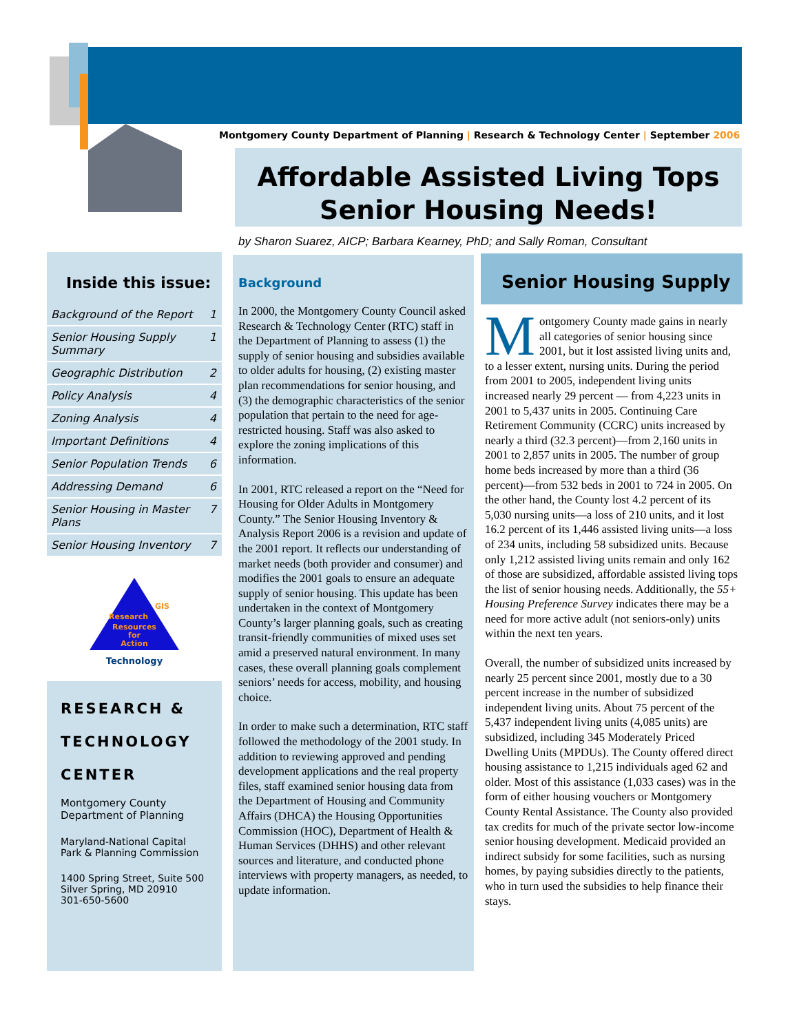Montgomery County Department of Planning | Research & Technology Center | September 2006
Affordable Assisted Living Tops
Senior Housing Needs!
by Sharon Suarez, AICP; Barbara Kearney, PhD; and Sally Roman, Consultant
Inside this issue:
Background of the Report 1
Senior Housing Supply Summary 1
Geographic Distribution 2
Policy Analysis 4
Zoning Analysis 4
Important Definitions 4
Senior Population Trends 6
Addressing Demand 6
Senior Housing in Master Plans 7
Senior Housing Inventory 7
Resources
for
Action
Research
GIS
Technology
RESEARCH &
TECHNOLOGY
CENTER
Montgomery County Department of Planning
Maryland-National Capital Park & Planning Commission
1400 Spring Street, Suite 500
Silver Spring, MD 20910
301-650-5600
Background
In 2000, the Montgomery County Council asked Research & Technology Center (RTC) staff in the Department of Planning to assess (1) the supply of senior housing and subsidies available to older adults for housing, (2) existing master plan recommendations for senior housing, and (3) the demographic characteristics of the senior population that pertain to the need for age-restricted housing. Staff was also asked to explore the zoning implications of this information.
In 2001, RTC released a report on the “Need for Housing for Older Adults in Montgomery County.” The Senior Housing Inventory & Analysis Report 2006 is a revision and update of the 2001 report. It reflects our understanding of market needs (both provider and consumer) and modifies the 2001 goals to ensure an adequate supply of senior housing. This update has been undertaken in the context of Montgomery County’s larger planning goals, such as creating transit-friendly communities of mixed uses set amid a preserved natural environment. In many cases, these overall planning goals complement seniors’ needs for access, mobility, and housing choice.
In order to make such a determination, RTC staff followed the methodology of the 2001 study. In addition to reviewing approved and pending development applications and the real property files, staff examined senior housing data from the Department of Housing and Community Affairs (DHCA) the Housing Opportunities Commission (HOC), Department of Health & Human Services (DHHS) and other relevant sources and literature, and conducted phone interviews with property managers, as needed, to update information.
Senior Housing Supply
Montgomery County made gains in nearly all categories of senior housing since 2001, but it lost assisted living units and, to a lesser extent, nursing units. During the period from 2001 to 2005, independent living units increased nearly 29 percent — from 4,223 units in 2001 to 5,437 units in 2005. Continuing Care Retirement Community (CCRC) units increased by nearly a third (32.3 percent)—from 2,160 units in 2001 to 2,857 units in 2005. The number of group home beds increased by more than a third (36 percent)—from 532 beds in 2001 to 724 in 2005. On the other hand, the County lost 4.2 percent of its 5,030 nursing units—a loss of 210 units, and it lost 16.2 percent of its 1,446 assisted living units—a loss of 234 units, including 58 subsidized units. Because only 1,212 assisted living units remain and only 162 of those are subsidized, affordable assisted living tops the list of senior housing needs. Additionally, the 55+ Housing Preference Survey indicates there may be a need for more active adult (not seniors-only) units within the next ten years.
Overall, the number of subsidized units increased by nearly 25 percent since 2001, mostly due to a 30 percent increase in the number of subsidized independent living units. About 75 percent of the 5,437 independent living units (4,085 units) are subsidized, including 345 Moderately Priced Dwelling Units (MPDUs). The County offered direct housing assistance to 1,215 individuals aged 62 and older. Most of this assistance (1,033 cases) was in the form of either housing vouchers or Montgomery County Rental Assistance. The County also provided tax credits for much of the private sector low-income senior housing development. Medicaid provided an indirect subsidy for some facilities, such as nursing homes, by paying subsidies directly to the patients, who in turn used the subsidies to help finance their stays.